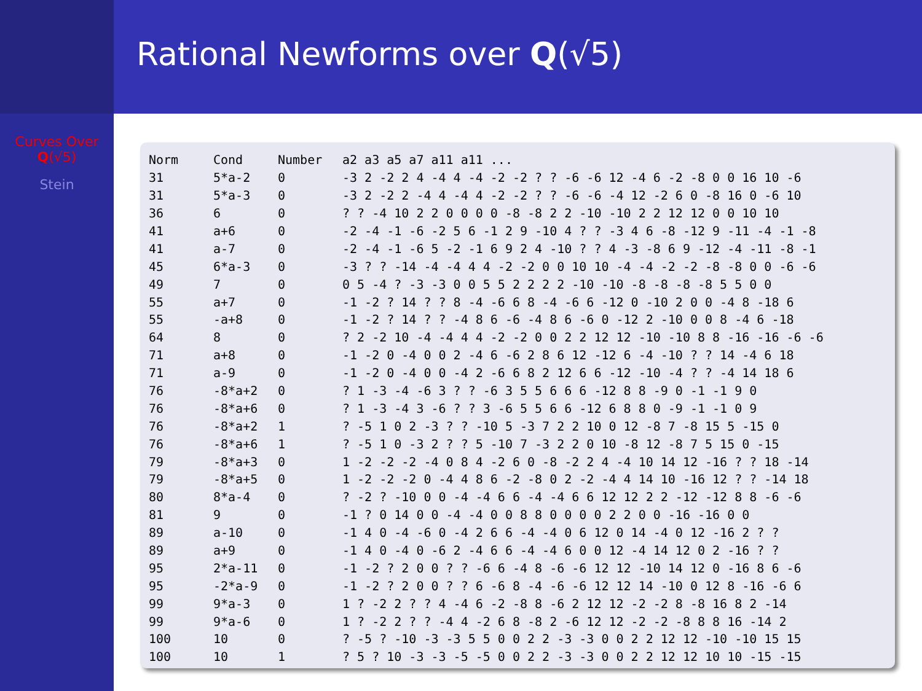Rational Newforms over Q(√5)
Curves Over
Q(√5)
Stein
| Norm | Cond | Number | a2 a3 a5 a7 a11 a11 ... |
| 31 | 5*a-2 | 0 | -3 2 -2 2 4 -4 4 -4 -2 -2 ? ? -6 -6 12 -4 6 -2 -8 0 0 16 10 -6 |
| 31 | 5*a-3 | 0 | -3 2 -2 2 -4 4 -4 4 -2 -2 ? ? -6 -6 -4 12 -2 6 0 -8 16 0 -6 10 |
| 36 | 6 | 0 | ? ? -4 10 2 2 0 0 0 0 -8 -8 2 2 -10 -10 2 2 12 12 0 0 10 10 |
| 41 | a+6 | 0 | -2 -4 -1 -6 -2 5 6 -1 2 9 -10 4 ? ? -3 4 6 -8 -12 9 -11 -4 -1 -8 |
| 41 | a-7 | 0 | -2 -4 -1 -6 5 -2 -1 6 9 2 4 -10 ? ? 4 -3 -8 6 9 -12 -4 -11 -8 -1 |
| 45 | 6*a-3 | 0 | -3 ? ? -14 -4 -4 4 4 -2 -2 0 0 10 10 -4 -4 -2 -2 -8 -8 0 0 -6 -6 |
| 49 | 7 | 0 | 0 5 -4 ? -3 -3 0 0 5 5 2 2 2 2 -10 -10 -8 -8 -8 -8 5 5 0 0 |
| 55 | a+7 | 0 | -1 -2 ? 14 ? ? 8 -4 -6 6 8 -4 -6 6 -12 0 -10 2 0 0 -4 8 -18 6 |
| 55 | -a+8 | 0 | -1 -2 ? 14 ? ? -4 8 6 -6 -4 8 6 -6 0 -12 2 -10 0 0 8 -4 6 -18 |
| 64 | 8 | 0 | ? 2 -2 10 -4 -4 4 4 -2 -2 0 0 2 2 12 12 -10 -10 8 8 -16 -16 -6 -6 |
| 71 | a+8 | 0 | -1 -2 0 -4 0 0 2 -4 6 -6 2 8 6 12 -12 6 -4 -10 ? ? 14 -4 6 18 |
| 71 | a-9 | 0 | -1 -2 0 -4 0 0 -4 2 -6 6 8 2 12 6 6 -12 -10 -4 ? ? -4 14 18 6 |
| 76 | -8*a+2 | 0 | ? 1 -3 -4 -6 3 ? ? -6 3 5 5 6 6 6 -12 8 8 -9 0 -1 -1 9 0 |
| 76 | -8*a+6 | 0 | ? 1 -3 -4 3 -6 ? ? 3 -6 5 5 6 6 -12 6 8 8 0 -9 -1 -1 0 9 |
| 76 | -8*a+2 | 1 | ? -5 1 0 2 -3 ? ? -10 5 -3 7 2 2 10 0 12 -8 7 -8 15 5 -15 0 |
| 76 | -8*a+6 | 1 | ? -5 1 0 -3 2 ? ? 5 -10 7 -3 2 2 0 10 -8 12 -8 7 5 15 0 -15 |
| 79 | -8*a+3 | 0 | 1 -2 -2 -2 -4 0 8 4 -2 6 0 -8 -2 2 4 -4 10 14 12 -16 ? ? 18 -14 |
| 79 | -8*a+5 | 0 | 1 -2 -2 -2 0 -4 4 8 6 -2 -8 0 2 -2 -4 4 14 10 -16 12 ? ? -14 18 |
| 80 | 8*a-4 | 0 | ? -2 ? -10 0 0 -4 -4 6 6 -4 -4 6 6 12 12 2 2 -12 -12 8 8 -6 -6 |
| 81 | 9 | 0 | -1 ? 0 14 0 0 -4 -4 0 0 8 8 0 0 0 0 2 2 0 0 -16 -16 0 0 |
| 89 | a-10 | 0 | -1 4 0 -4 -6 0 -4 2 6 6 -4 -4 0 6 12 0 14 -4 0 12 -16 2 ? ? |
| 89 | a+9 | 0 | -1 4 0 -4 0 -6 2 -4 6 6 -4 -4 6 0 0 12 -4 14 12 0 2 -16 ? ? |
| 95 | 2*a-11 | 0 | -1 -2 ? 2 0 0 ? ? -6 6 -4 8 -6 -6 12 12 -10 14 12 0 -16 8 6 -6 |
| 95 | -2*a-9 | 0 | -1 -2 ? 2 0 0 ? ? 6 -6 8 -4 -6 -6 12 12 14 -10 0 12 8 -16 -6 6 |
| 99 | 9*a-3 | 0 | 1 ? -2 2 ? ? 4 -4 6 -2 -8 8 -6 2 12 12 -2 -2 8 -8 16 8 2 -14 |
| 99 | 9*a-6 | 0 | 1 ? -2 2 ? ? -4 4 -2 6 8 -8 2 -6 12 12 -2 -2 -8 8 8 16 -14 2 |
| 100 | 10 | 0 | ? -5 ? -10 -3 -3 5 5 0 0 2 2 -3 -3 0 0 2 2 12 12 -10 -10 15 15 |
| 100 | 10 | 1 | ? 5 ? 10 -3 -3 -5 -5 0 0 2 2 -3 -3 0 0 2 2 12 12 10 10 -15 -15 |